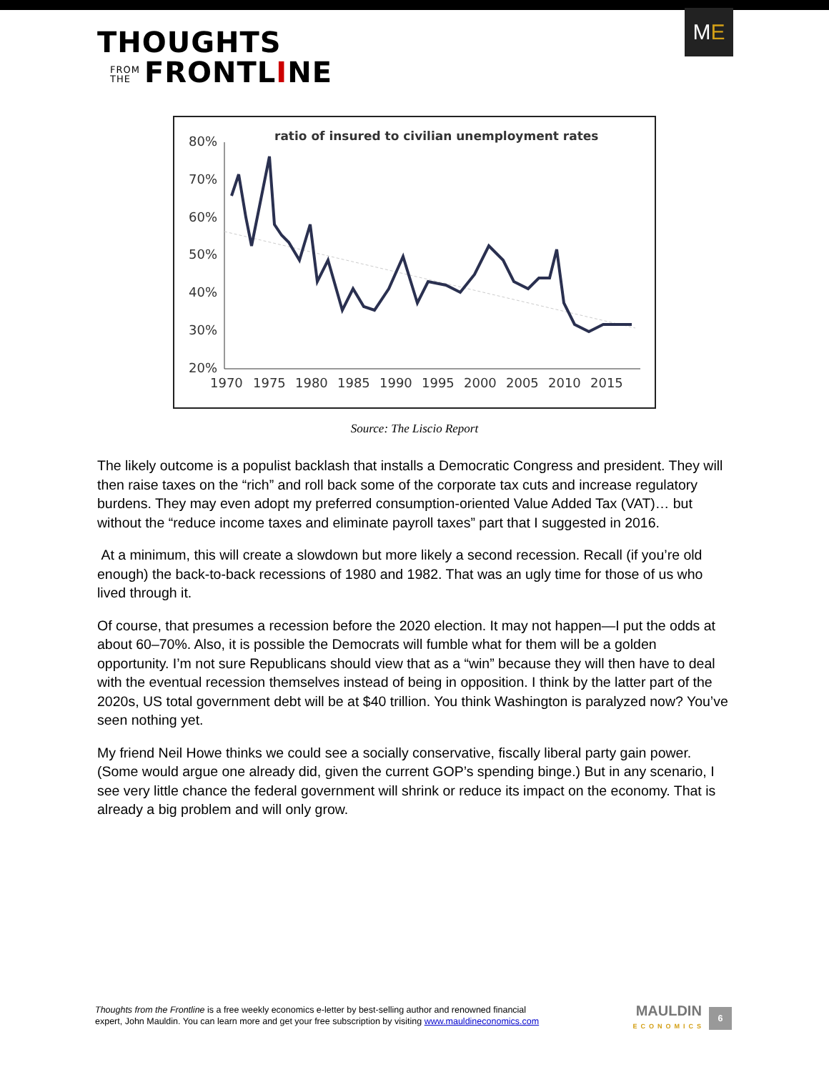THOUGHTS
FROM
THE FRONTLINE
M E
ratio of insured to civilian unemployment rates
80%
70%
60%
50%
40%
30%
20%
1970
1975
1980
1985
1990
1995
2000
2005
2010
2015
Source: The Liscio Report
The likely outcome is a populist backlash that installs a Democratic Congress and president. They will then raise taxes on the “rich” and roll back some of the corporate tax cuts and increase regulatory burdens. They may even adopt my preferred consumption-oriented Value Added Tax (VAT)… but without the “reduce income taxes and eliminate payroll taxes” part that I suggested in 2016.
At a minimum, this will create a slowdown but more likely a second recession. Recall (if you’re old enough) the back-to-back recessions of 1980 and 1982. That was an ugly time for those of us who lived through it.
Of course, that presumes a recession before the 2020 election. It may not happen—I put the odds at about 60–70%. Also, it is possible the Democrats will fumble what for them will be a golden opportunity. I’m not sure Republicans should view that as a “win” because they will then have to deal with the eventual recession themselves instead of being in opposition. I think by the latter part of the 2020s, US total government debt will be at $40 trillion. You think Washington is paralyzed now? You’ve seen nothing yet.
My friend Neil Howe thinks we could see a socially conservative, fiscally liberal party gain power. (Some would argue one already did, given the current GOP’s spending binge.) But in any scenario, I see very little chance the federal government will shrink or reduce its impact on the economy. That is already a big problem and will only grow.
Thoughts from the Frontline is a free weekly economics e-letter by best-selling author and renowned financial
expert, John Mauldin. You can learn more and get your free subscription by visiting www.mauldineconomics.com
MAULDIN
ECONOMICS
6